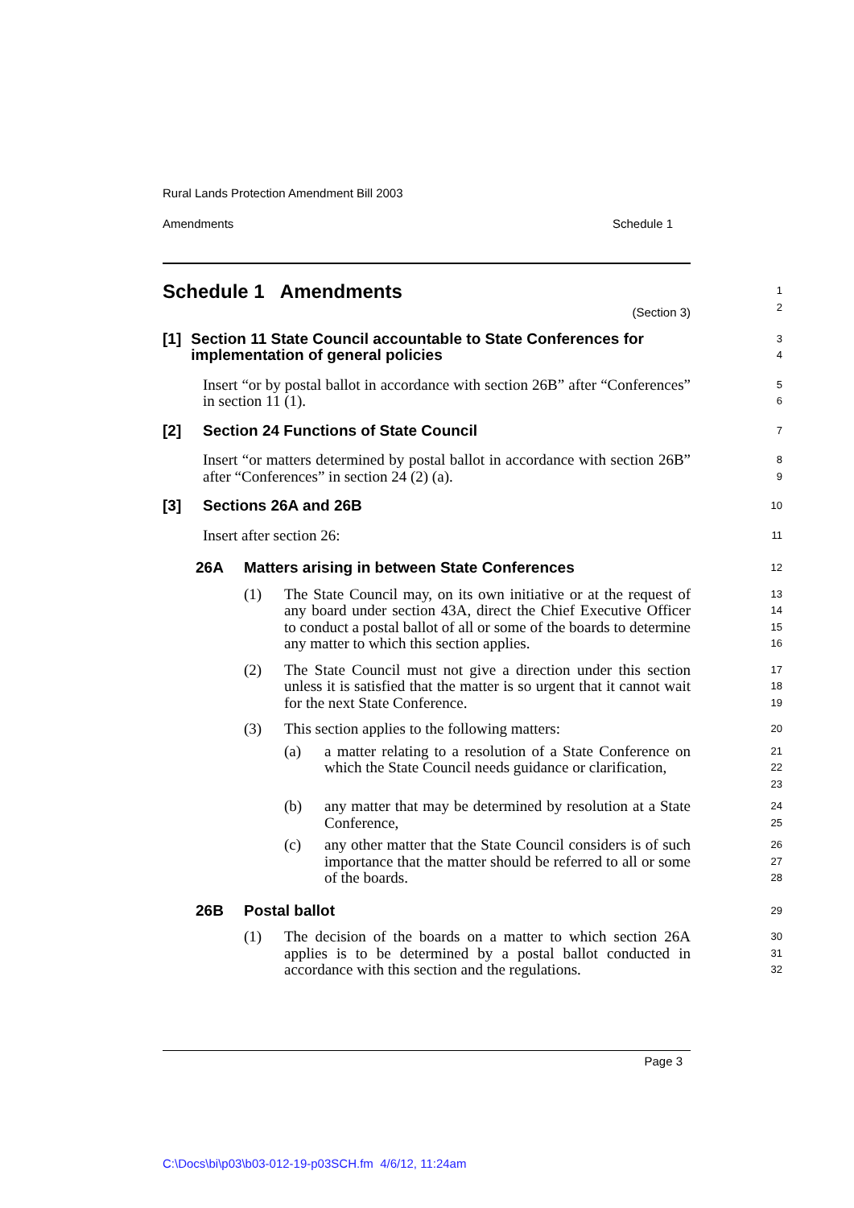Rural Lands Protection Amendment Bill 2003
Amendments Schedule 1
Schedule 1 Amendments
1
2
(Section 3)
[1] Section 11 State Council accountable to State Conferences for implementation of general policies
3
4
Insert “or by postal ballot in accordance with section 26B” after “Conferences” in section 11 (1).
5
6
[2] Section 24 Functions of State Council
7
Insert “or matters determined by postal ballot in accordance with section 26B” after “Conferences” in section 24 (2) (a).
8
9
[3] Sections 26A and 26B
10
Insert after section 26:
11
26A Matters arising in between State Conferences
12
(1) The State Council may, on its own initiative or at the request of any board under section 43A, direct the Chief Executive Officer to conduct a postal ballot of all or some of the boards to determine any matter to which this section applies.
13
14
15
16
(2) The State Council must not give a direction under this section unless it is satisfied that the matter is so urgent that it cannot wait for the next State Conference.
17
18
19
(3) This section applies to the following matters:
20
(a) a matter relating to a resolution of a State Conference on which the State Council needs guidance or clarification,
21
22
23
(b) any matter that may be determined by resolution at a State Conference,
24
25
(c) any other matter that the State Council considers is of such importance that the matter should be referred to all or some of the boards.
26
27
28
26B Postal ballot
29
(1) The decision of the boards on a matter to which section 26A applies is to be determined by a postal ballot conducted in accordance with this section and the regulations.
30
31
32
Page 3
C:\Docs\bi\p03\b03-012-19-p03SCH.fm 4/6/12, 11:24am